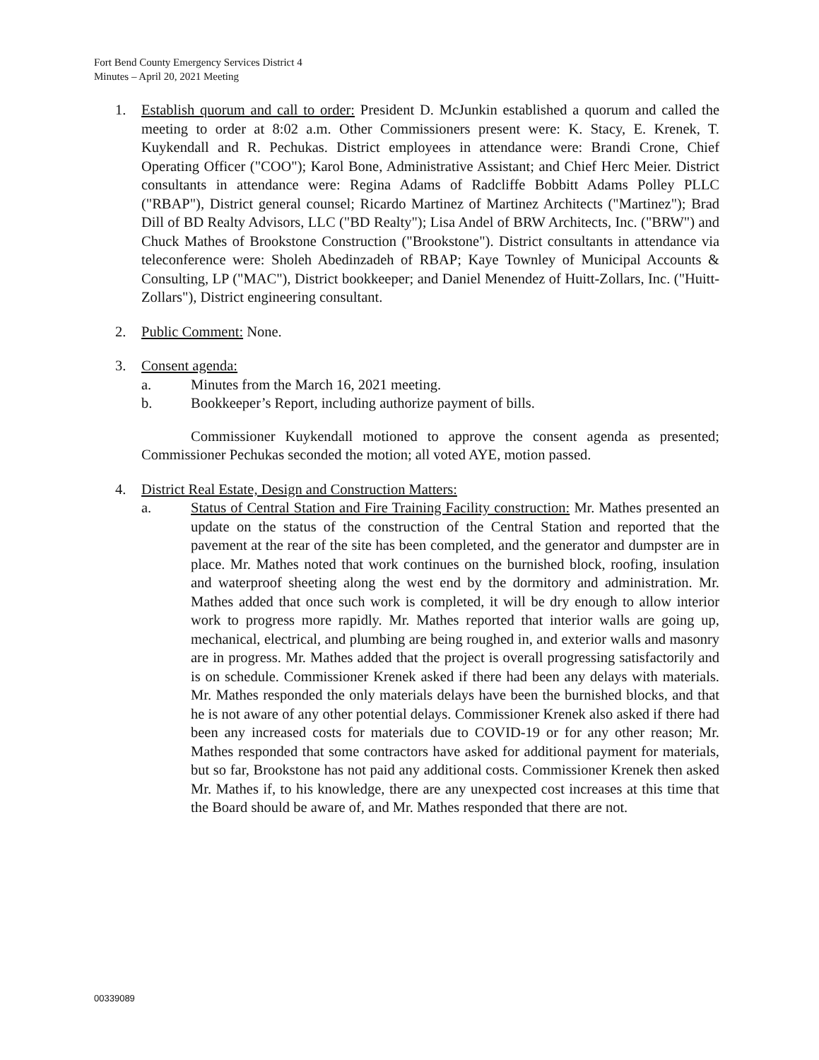Fort Bend County Emergency Services District 4
Minutes – April 20, 2021 Meeting
1. Establish quorum and call to order: President D. McJunkin established a quorum and called the meeting to order at 8:02 a.m. Other Commissioners present were: K. Stacy, E. Krenek, T. Kuykendall and R. Pechukas. District employees in attendance were: Brandi Crone, Chief Operating Officer ("COO"); Karol Bone, Administrative Assistant; and Chief Herc Meier. District consultants in attendance were: Regina Adams of Radcliffe Bobbitt Adams Polley PLLC ("RBAP"), District general counsel; Ricardo Martinez of Martinez Architects ("Martinez"); Brad Dill of BD Realty Advisors, LLC ("BD Realty"); Lisa Andel of BRW Architects, Inc. ("BRW") and Chuck Mathes of Brookstone Construction ("Brookstone"). District consultants in attendance via teleconference were: Sholeh Abedinzadeh of RBAP; Kaye Townley of Municipal Accounts & Consulting, LP ("MAC"), District bookkeeper; and Daniel Menendez of Huitt-Zollars, Inc. ("Huitt-Zollars"), District engineering consultant.
2. Public Comment: None.
3. Consent agenda:
a. Minutes from the March 16, 2021 meeting.
b. Bookkeeper’s Report, including authorize payment of bills.
Commissioner Kuykendall motioned to approve the consent agenda as presented; Commissioner Pechukas seconded the motion; all voted AYE, motion passed.
4. District Real Estate, Design and Construction Matters:
a. Status of Central Station and Fire Training Facility construction: Mr. Mathes presented an update on the status of the construction of the Central Station and reported that the pavement at the rear of the site has been completed, and the generator and dumpster are in place. Mr. Mathes noted that work continues on the burnished block, roofing, insulation and waterproof sheeting along the west end by the dormitory and administration. Mr. Mathes added that once such work is completed, it will be dry enough to allow interior work to progress more rapidly. Mr. Mathes reported that interior walls are going up, mechanical, electrical, and plumbing are being roughed in, and exterior walls and masonry are in progress. Mr. Mathes added that the project is overall progressing satisfactorily and is on schedule. Commissioner Krenek asked if there had been any delays with materials. Mr. Mathes responded the only materials delays have been the burnished blocks, and that he is not aware of any other potential delays. Commissioner Krenek also asked if there had been any increased costs for materials due to COVID-19 or for any other reason; Mr. Mathes responded that some contractors have asked for additional payment for materials, but so far, Brookstone has not paid any additional costs. Commissioner Krenek then asked Mr. Mathes if, to his knowledge, there are any unexpected cost increases at this time that the Board should be aware of, and Mr. Mathes responded that there are not.
00339089